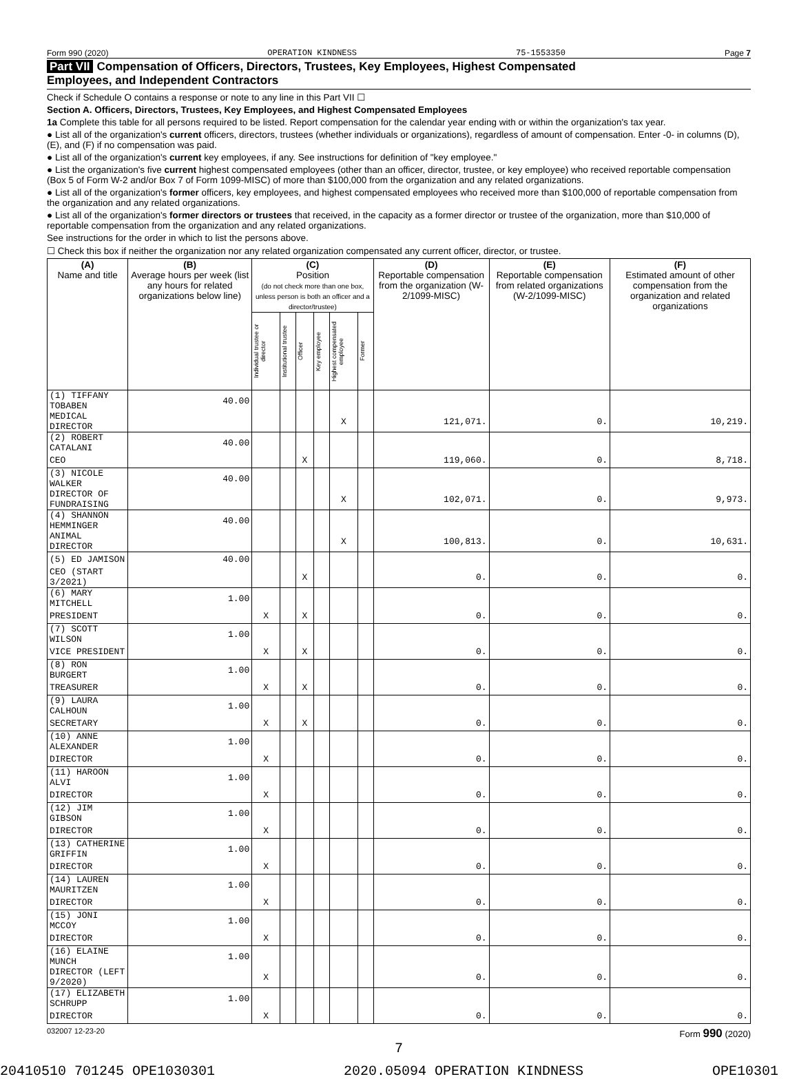Form 990 (2020) OPERATION KINDNESS 75-1553350 Page 7
Part VII Compensation of Officers, Directors, Trustees, Key Employees, Highest Compensated
Employees, and Independent Contractors
Check if Schedule O contains a response or note to any line in this Part VII ☐
Section A. Officers, Directors, Trustees, Key Employees, and Highest Compensated Employees
1a Complete this table for all persons required to be listed. Report compensation for the calendar year ending with or within the organization's tax year.
● List all of the organization's current officers, directors, trustees (whether individuals or organizations), regardless of amount of compensation. Enter -0- in columns (D), (E), and (F) if no compensation was paid.
● List all of the organization's current key employees, if any. See instructions for definition of "key employee."
● List the organization's five current highest compensated employees (other than an officer, director, trustee, or key employee) who received reportable compensation (Box 5 of Form W-2 and/or Box 7 of Form 1099-MISC) of more than $100,000 from the organization and any related organizations.
● List all of the organization's former officers, key employees, and highest compensated employees who received more than $100,000 of reportable compensation from the organization and any related organizations.
● List all of the organization's former directors or trustees that received, in the capacity as a former director or trustee of the organization, more than $10,000 of reportable compensation from the organization and any related organizations.
See instructions for the order in which to list the persons above.
☐ Check this box if neither the organization nor any related organization compensated any current officer, director, or trustee.
| (A) Name and title | (B) Average hours per week (list any hours for related organizations below line) | (C) Position (do not check more than one box, unless person is both an officer and a director/trustee) | | | | | | (D) Reportable compensation from the organization (W-2/1099-MISC) | (E) Reportable compensation from related organizations (W-2/1099-MISC) | (F) Estimated amount of other compensation from the organization and related organizations |
| --- | --- | --- | --- | --- | --- | --- | --- | --- | --- | --- |
| | | Individual trustee or director | Institutional trustee | Officer | Key employee | Highest compensated employee | Former | | | |
| (1) TIFFANY TOBABEN | 40.00 | | | | | | | | | |
| MEDICAL DIRECTOR | | | | | | X | | 121,071. | 0. | 10,219. |
| (2) ROBERT CATALANI | 40.00 | | | | | | | | | |
| CEO | | | | X | | | | 119,060. | 0. | 8,718. |
| (3) NICOLE WALKER | 40.00 | | | | | | | | | |
| DIRECTOR OF FUNDRAISING | | | | | | X | | 102,071. | 0. | 9,973. |
| (4) SHANNON HEMMINGER | 40.00 | | | | | | | | | |
| ANIMAL DIRECTOR | | | | | | X | | 100,813. | 0. | 10,631. |
| (5) ED JAMISON | 40.00 | | | | | | | | | |
| CEO (START 3/2021) | | | | X | | | | 0. | 0. | 0. |
| (6) MARY MITCHELL | 1.00 | | | | | | | | | |
| PRESIDENT | | X | | X | | | | 0. | 0. | 0. |
| (7) SCOTT WILSON | 1.00 | | | | | | | | | |
| VICE PRESIDENT | | X | | X | | | | 0. | 0. | 0. |
| (8) RON BURGERT | 1.00 | | | | | | | | | |
| TREASURER | | X | | X | | | | 0. | 0. | 0. |
| (9) LAURA CALHOUN | 1.00 | | | | | | | | | |
| SECRETARY | | X | | X | | | | 0. | 0. | 0. |
| (10) ANNE ALEXANDER | 1.00 | | | | | | | | | |
| DIRECTOR | | X | | | | | | 0. | 0. | 0. |
| (11) HAROON ALVI | 1.00 | | | | | | | | | |
| DIRECTOR | | X | | | | | | 0. | 0. | 0. |
| (12) JIM GIBSON | 1.00 | | | | | | | | | |
| DIRECTOR | | X | | | | | | 0. | 0. | 0. |
| (13) CATHERINE GRIFFIN | 1.00 | | | | | | | | | |
| DIRECTOR | | X | | | | | | 0. | 0. | 0. |
| (14) LAUREN MAURITZEN | 1.00 | | | | | | | | | |
| DIRECTOR | | X | | | | | | 0. | 0. | 0. |
| (15) JONI MCCOY | 1.00 | | | | | | | | | |
| DIRECTOR | | X | | | | | | 0. | 0. | 0. |
| (16) ELAINE MUNCH | 1.00 | | | | | | | | | |
| DIRECTOR (LEFT 9/2020) | | X | | | | | | 0. | 0. | 0. |
| (17) ELIZABETH SCHRUPP | 1.00 | | | | | | | | | |
| DIRECTOR | | X | | | | | | 0. | 0. | 0. |
032007 12-23-20 Form 990 (2020)
7
20410510 701245 OPE1030301 2020.05094 OPERATION KINDNESS OPE10301